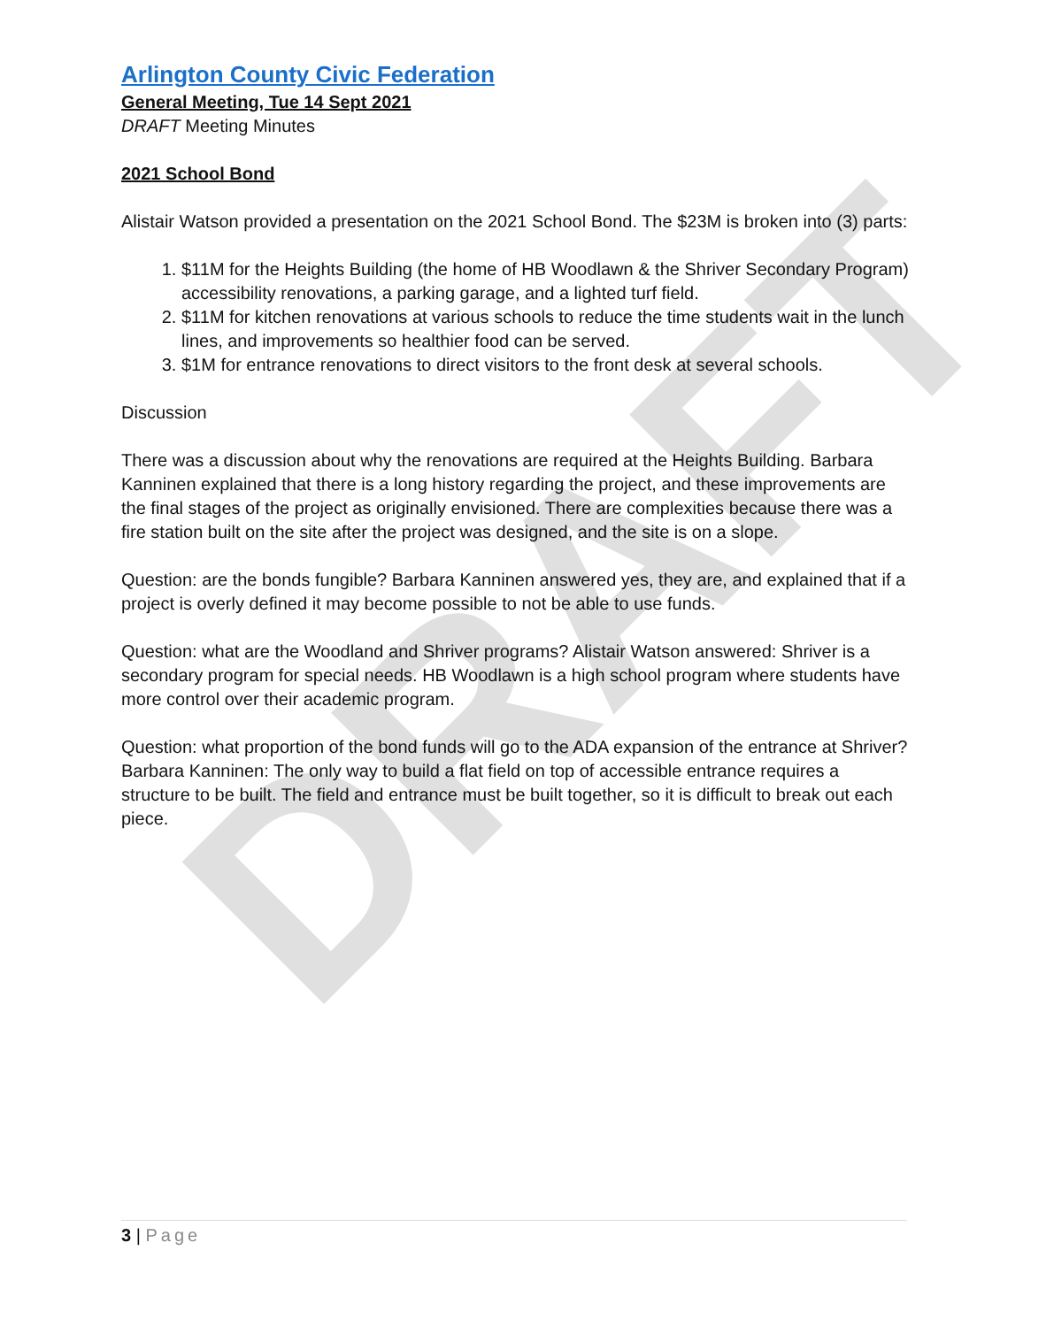DRAFT
Arlington County Civic Federation
General Meeting, Tue 14 Sept 2021
DRAFT Meeting Minutes
2021 School Bond
Alistair Watson provided a presentation on the 2021 School Bond. The $23M is broken into (3) parts:
1. $11M for the Heights Building (the home of HB Woodlawn & the Shriver Secondary Program) accessibility renovations, a parking garage, and a lighted turf field.
2. $11M for kitchen renovations at various schools to reduce the time students wait in the lunch lines, and improvements so healthier food can be served.
3. $1M for entrance renovations to direct visitors to the front desk at several schools.
Discussion
There was a discussion about why the renovations are required at the Heights Building. Barbara Kanninen explained that there is a long history regarding the project, and these improvements are the final stages of the project as originally envisioned. There are complexities because there was a fire station built on the site after the project was designed, and the site is on a slope.
Question: are the bonds fungible? Barbara Kanninen answered yes, they are, and explained that if a project is overly defined it may become possible to not be able to use funds.
Question: what are the Woodland and Shriver programs? Alistair Watson answered: Shriver is a secondary program for special needs. HB Woodlawn is a high school program where students have more control over their academic program.
Question: what proportion of the bond funds will go to the ADA expansion of the entrance at Shriver? Barbara Kanninen: The only way to build a flat field on top of accessible entrance requires a structure to be built. The field and entrance must be built together, so it is difficult to break out each piece.
3 | Page